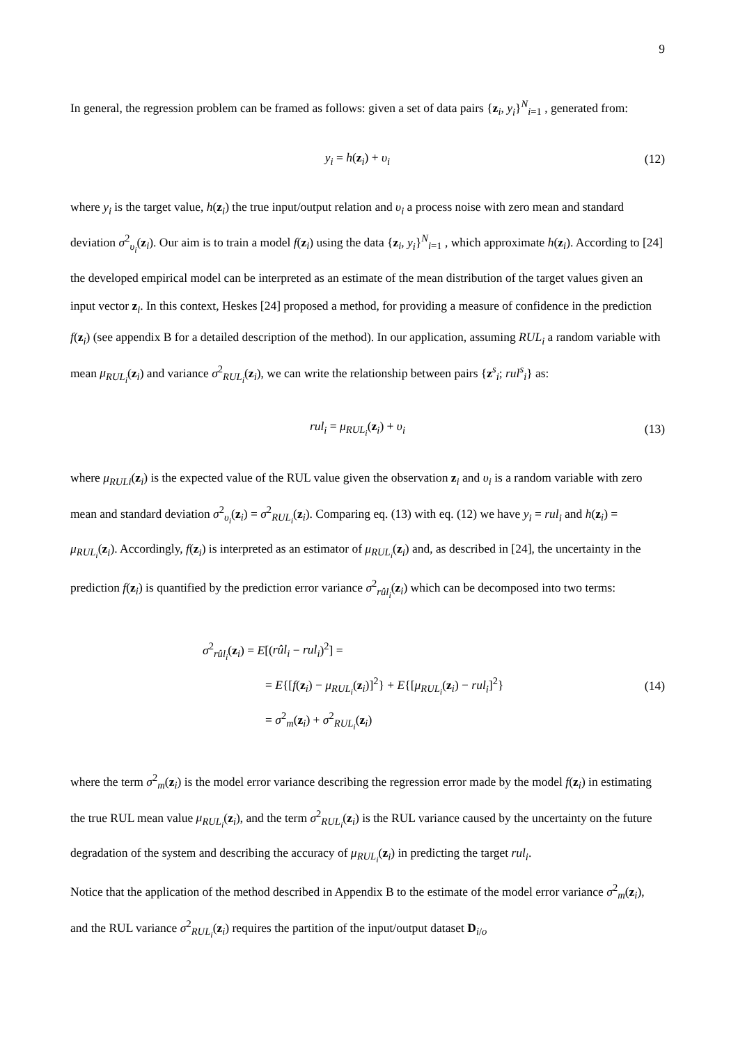9
In general, the regression problem can be framed as follows: given a set of data pairs {z<sub>i</sub>, y<sub>i</sub>}<sup>N</sup><sub>i=1</sub> , generated from:
y<sub>i</sub> = h(z<sub>i</sub>) + υ<sub>i</sub> (12)
where y<sub>i</sub> is the target value, h(z<sub>i</sub>) the true input/output relation and υ<sub>i</sub> a process noise with zero mean and standard deviation σ<sup>2</sup><sub>υ<sub>i</sub></sub>(z<sub>i</sub>). Our aim is to train a model f(z<sub>i</sub>) using the data {z<sub>i</sub>, y<sub>i</sub>}<sup>N</sup><sub>i=1</sub> , which approximate h(z<sub>i</sub>). According to [24] the developed empirical model can be interpreted as an estimate of the mean distribution of the target values given an input vector z<sub>i</sub>. In this context, Heskes [24] proposed a method, for providing a measure of confidence in the prediction f(z<sub>i</sub>) (see appendix B for a detailed description of the method). In our application, assuming RUL<sub>i</sub> a random variable with mean μ<sub>RUL<sub>i</sub></sub>(z<sub>i</sub>) and variance σ<sup>2</sup><sub>RUL<sub>i</sub></sub>(z<sub>i</sub>), we can write the relationship between pairs {z<sup>s</sup><sub>i</sub>; rul<sup>s</sup><sub>i</sub>} as:
rul<sub>i</sub> = μ<sub>RUL<sub>i</sub></sub>(z<sub>i</sub>) + υ<sub>i</sub> (13)
where μ<sub>RULi</sub>(z<sub>i</sub>) is the expected value of the RUL value given the observation z<sub>i</sub> and υ<sub>i</sub> is a random variable with zero mean and standard deviation σ<sup>2</sup><sub>υ<sub>i</sub></sub>(z<sub>i</sub>) = σ<sup>2</sup><sub>RUL<sub>i</sub></sub>(z<sub>i</sub>). Comparing eq. (13) with eq. (12) we have y<sub>i</sub> = rul<sub>i</sub> and h(z<sub>i</sub>) = μ<sub>RUL<sub>i</sub></sub>(z<sub>i</sub>). Accordingly, f(z<sub>i</sub>) is interpreted as an estimator of μ<sub>RUL<sub>i</sub></sub>(z<sub>i</sub>) and, as described in [24], the uncertainty in the prediction f(z<sub>i</sub>) is quantified by the prediction error variance σ<sup>2</sup><sub>rûl<sub>i</sub></sub>(z<sub>i</sub>) which can be decomposed into two terms:
σ<sup>2</sup><sub>rûl<sub>i</sub></sub>(z<sub>i</sub>) = E[(rûl<sub>i</sub> − rul<sub>i</sub>)<sup>2</sup>] =
= E{[f(z<sub>i</sub>) − μ<sub>RUL<sub>i</sub></sub>(z<sub>i</sub>)]<sup>2</sup>} + E{[μ<sub>RUL<sub>i</sub></sub>(z<sub>i</sub>) − rul<sub>i</sub>]<sup>2</sup>}
= σ<sup>2</sup><sub>m</sub>(z<sub>i</sub>) + σ<sup>2</sup><sub>RUL<sub>i</sub></sub>(z<sub>i</sub>)
(14)
where the term σ<sup>2</sup><sub>m</sub>(z<sub>i</sub>) is the model error variance describing the regression error made by the model f(z<sub>i</sub>) in estimating the true RUL mean value μ<sub>RUL<sub>i</sub></sub>(z<sub>i</sub>), and the term σ<sup>2</sup><sub>RUL<sub>i</sub></sub>(z<sub>i</sub>) is the RUL variance caused by the uncertainty on the future degradation of the system and describing the accuracy of μ<sub>RUL<sub>i</sub></sub>(z<sub>i</sub>) in predicting the target rul<sub>i</sub>.
Notice that the application of the method described in Appendix B to the estimate of the model error variance σ<sup>2</sup><sub>m</sub>(z<sub>i</sub>), and the RUL variance σ<sup>2</sup><sub>RUL<sub>i</sub></sub>(z<sub>i</sub>) requires the partition of the input/output dataset D<sub>i/o</sub>